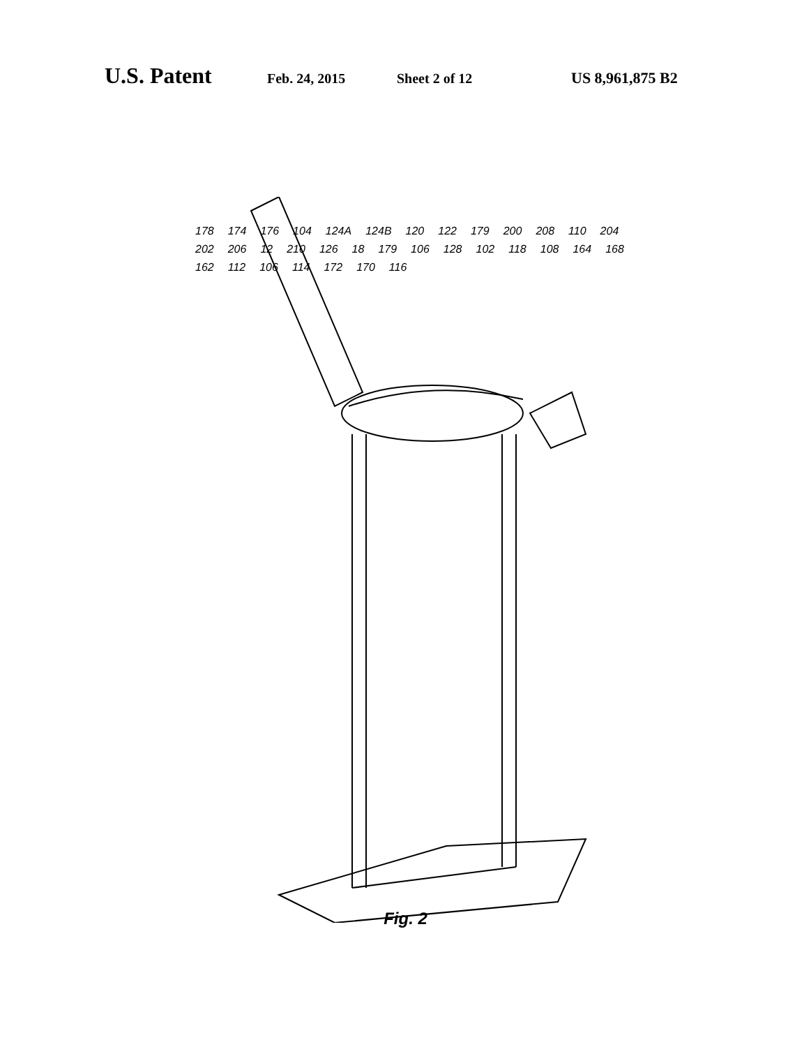U.S. Patent Feb. 24, 2015 Sheet 2 of 12 US 8,961,875 B2
178 174 176 104 124A 124B 120 122 179 200 208 110 204 202 206 12 210 126 18 179 106 128 102 118 108 164 168 162 112 106 114 172 170 116
Fig. 2